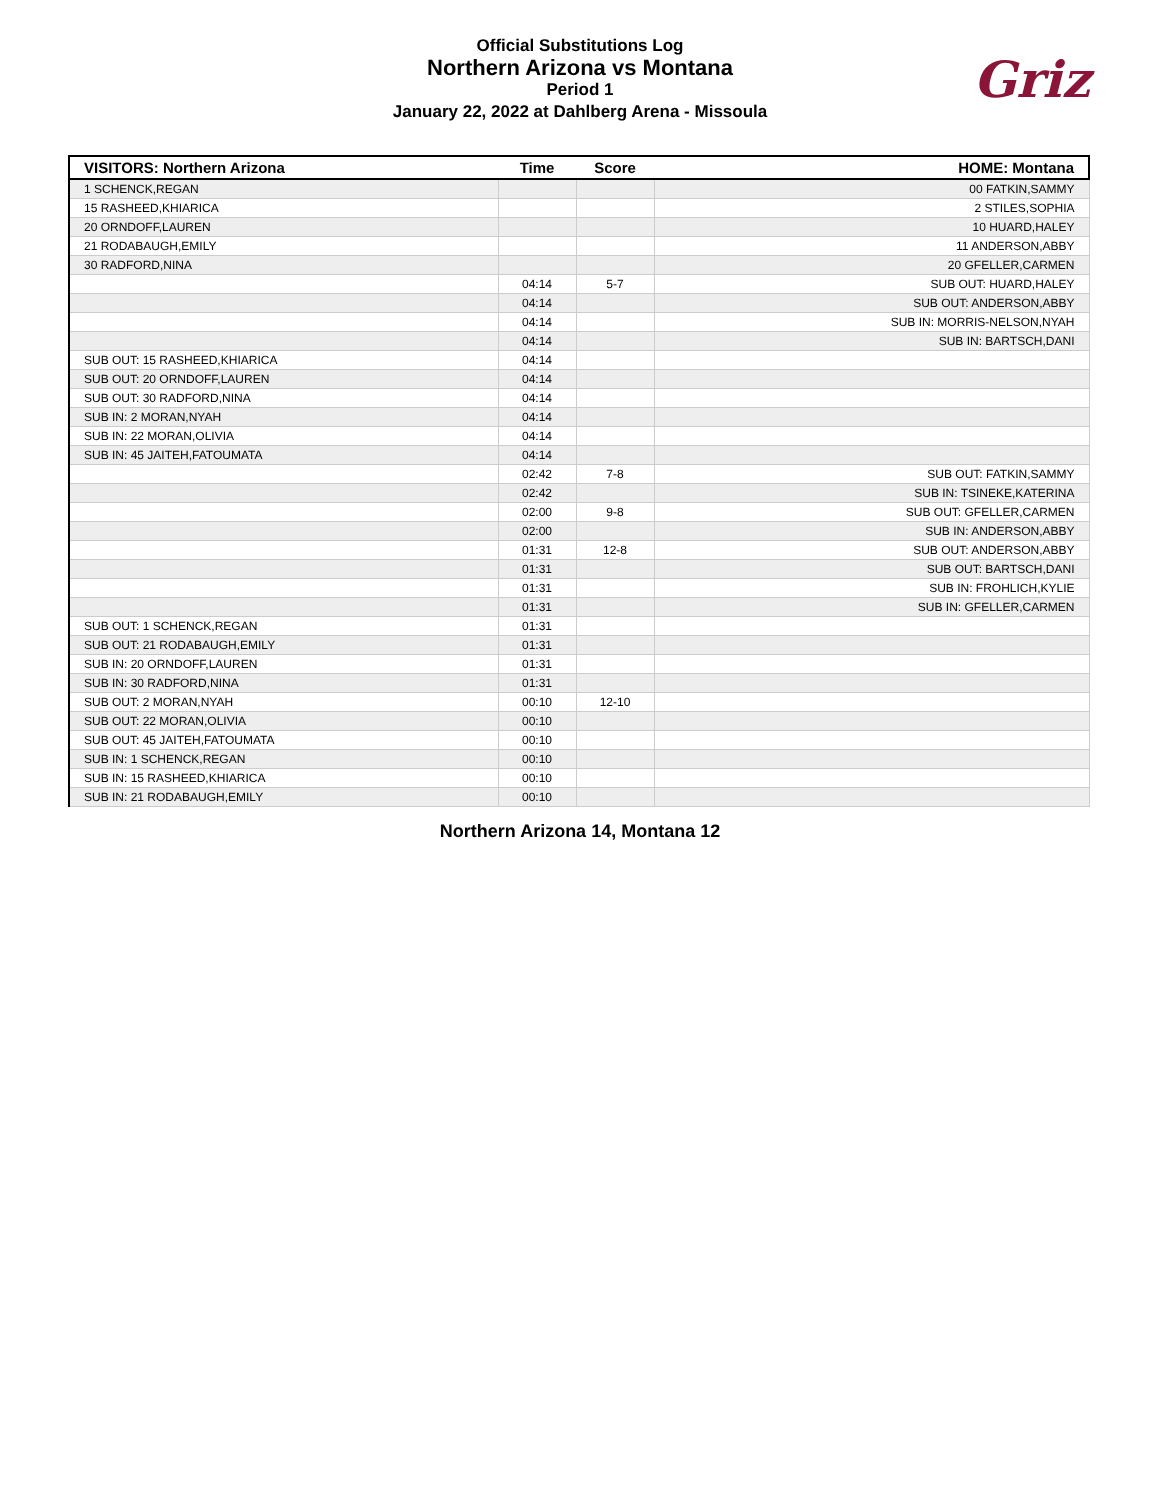Official Substitutions Log
Northern Arizona vs Montana
Period 1
January 22, 2022 at Dahlberg Arena - Missoula
Griz
| VISITORS: Northern Arizona | Time | Score | HOME: Montana |
| --- | --- | --- | --- |
| 1 SCHENCK,REGAN | | | 00 FATKIN,SAMMY |
| 15 RASHEED,KHIARICA | | | 2 STILES,SOPHIA |
| 20 ORNDOFF,LAUREN | | | 10 HUARD,HALEY |
| 21 RODABAUGH,EMILY | | | 11 ANDERSON,ABBY |
| 30 RADFORD,NINA | | | 20 GFELLER,CARMEN |
| | 04:14 | 5-7 | SUB OUT: HUARD,HALEY |
| | 04:14 | | SUB OUT: ANDERSON,ABBY |
| | 04:14 | | SUB IN: MORRIS-NELSON,NYAH |
| | 04:14 | | SUB IN: BARTSCH,DANI |
| SUB OUT: 15 RASHEED,KHIARICA | 04:14 | | |
| SUB OUT: 20 ORNDOFF,LAUREN | 04:14 | | |
| SUB OUT: 30 RADFORD,NINA | 04:14 | | |
| SUB IN: 2 MORAN,NYAH | 04:14 | | |
| SUB IN: 22 MORAN,OLIVIA | 04:14 | | |
| SUB IN: 45 JAITEH,FATOUMATA | 04:14 | | |
| | 02:42 | 7-8 | SUB OUT: FATKIN,SAMMY |
| | 02:42 | | SUB IN: TSINEKE,KATERINA |
| | 02:00 | 9-8 | SUB OUT: GFELLER,CARMEN |
| | 02:00 | | SUB IN: ANDERSON,ABBY |
| | 01:31 | 12-8 | SUB OUT: ANDERSON,ABBY |
| | 01:31 | | SUB OUT: BARTSCH,DANI |
| | 01:31 | | SUB IN: FROHLICH,KYLIE |
| | 01:31 | | SUB IN: GFELLER,CARMEN |
| SUB OUT: 1 SCHENCK,REGAN | 01:31 | | |
| SUB OUT: 21 RODABAUGH,EMILY | 01:31 | | |
| SUB IN: 20 ORNDOFF,LAUREN | 01:31 | | |
| SUB IN: 30 RADFORD,NINA | 01:31 | | |
| SUB OUT: 2 MORAN,NYAH | 00:10 | 12-10 | |
| SUB OUT: 22 MORAN,OLIVIA | 00:10 | | |
| SUB OUT: 45 JAITEH,FATOUMATA | 00:10 | | |
| SUB IN: 1 SCHENCK,REGAN | 00:10 | | |
| SUB IN: 15 RASHEED,KHIARICA | 00:10 | | |
| SUB IN: 21 RODABAUGH,EMILY | 00:10 | | |
Northern Arizona 14, Montana 12